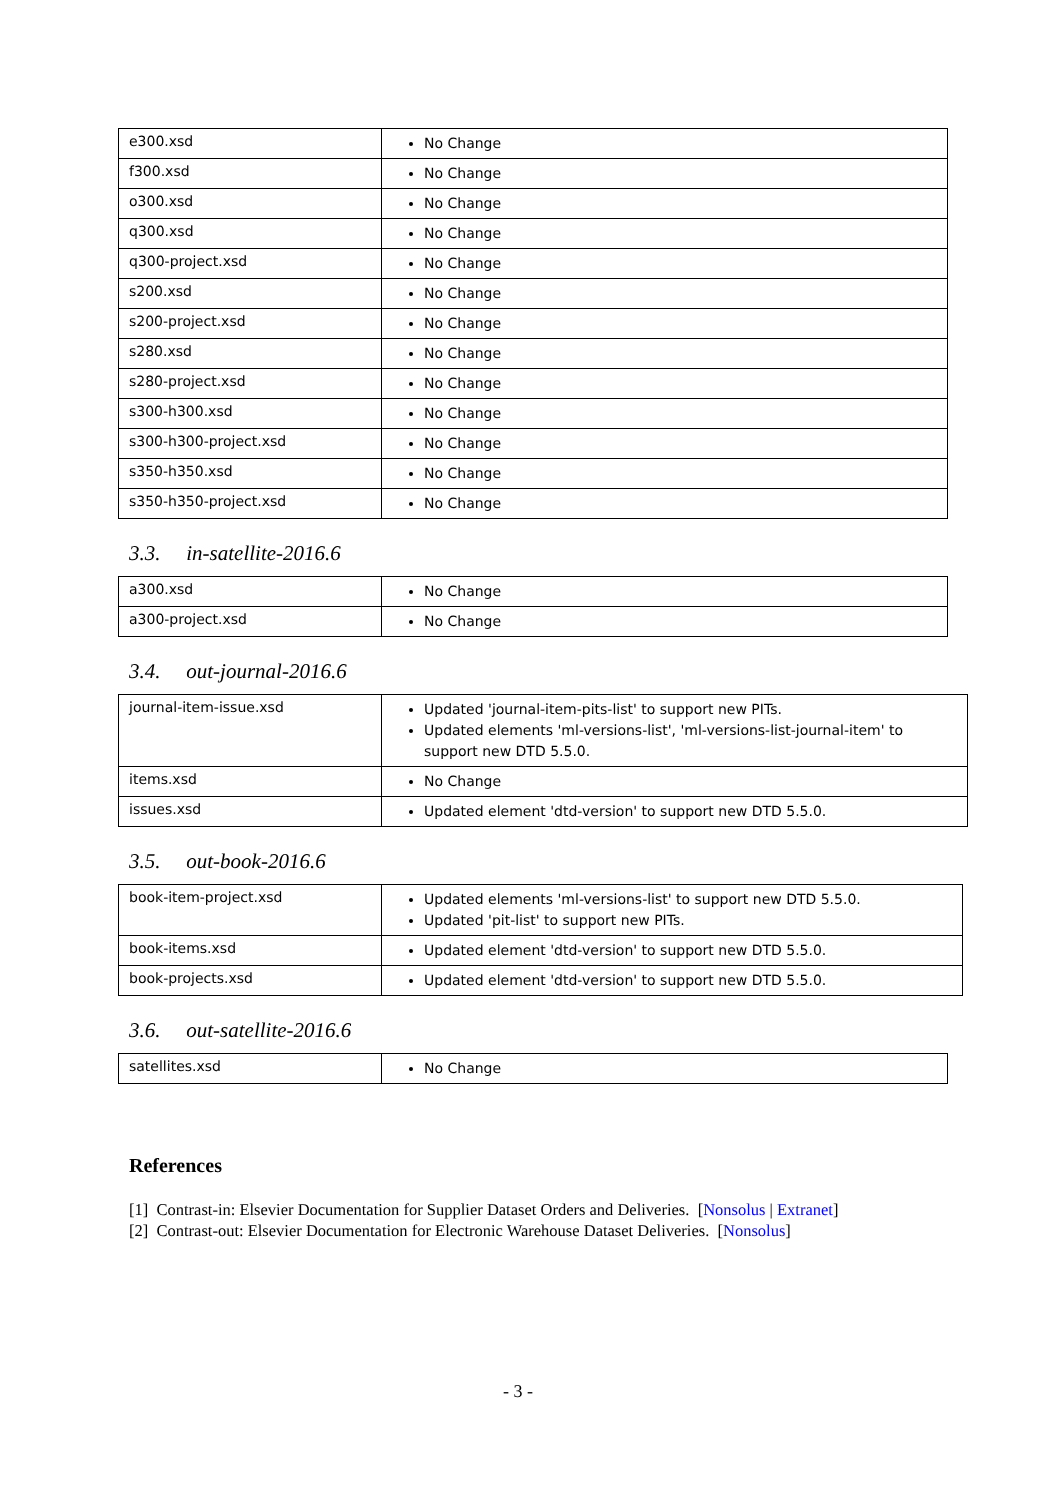| e300.xsd | No Change |
| f300.xsd | No Change |
| o300.xsd | No Change |
| q300.xsd | No Change |
| q300-project.xsd | No Change |
| s200.xsd | No Change |
| s200-project.xsd | No Change |
| s280.xsd | No Change |
| s280-project.xsd | No Change |
| s300-h300.xsd | No Change |
| s300-h300-project.xsd | No Change |
| s350-h350.xsd | No Change |
| s350-h350-project.xsd | No Change |
3.3. in-satellite-2016.6
| a300.xsd | No Change |
| a300-project.xsd | No Change |
3.4. out-journal-2016.6
| journal-item-issue.xsd | Updated 'journal-item-pits-list' to support new PITs. Updated elements 'ml-versions-list', 'ml-versions-list-journal-item' to support new DTD 5.5.0. |
| items.xsd | No Change |
| issues.xsd | Updated element 'dtd-version' to support new DTD 5.5.0. |
3.5. out-book-2016.6
| book-item-project.xsd | Updated elements 'ml-versions-list' to support new DTD 5.5.0. Updated 'pit-list' to support new PITs. |
| book-items.xsd | Updated element 'dtd-version' to support new DTD 5.5.0. |
| book-projects.xsd | Updated element 'dtd-version' to support new DTD 5.5.0. |
3.6. out-satellite-2016.6
| satellites.xsd | No Change |
References
[1] Contrast-in: Elsevier Documentation for Supplier Dataset Orders and Deliveries. [Nonsolus | Extranet]
[2] Contrast-out: Elsevier Documentation for Electronic Warehouse Dataset Deliveries. [Nonsolus]
- 3 -